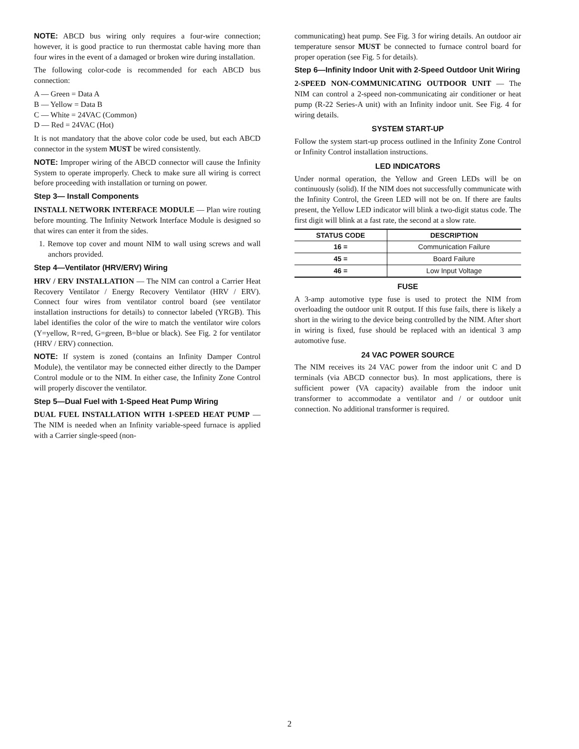NOTE: ABCD bus wiring only requires a four-wire connection; however, it is good practice to run thermostat cable having more than four wires in the event of a damaged or broken wire during installation.
The following color-code is recommended for each ABCD bus connection:
A — Green = Data A
B — Yellow = Data B
C — White = 24VAC (Common)
D — Red = 24VAC (Hot)
It is not mandatory that the above color code be used, but each ABCD connector in the system MUST be wired consistently.
NOTE: Improper wiring of the ABCD connector will cause the Infinity System to operate improperly. Check to make sure all wiring is correct before proceeding with installation or turning on power.
Step 3— Install Components
INSTALL NETWORK INTERFACE MODULE — Plan wire routing before mounting. The Infinity Network Interface Module is designed so that wires can enter it from the sides.
1. Remove top cover and mount NIM to wall using screws and wall anchors provided.
Step 4—Ventilator (HRV/ERV) Wiring
HRV / ERV INSTALLATION — The NIM can control a Carrier Heat Recovery Ventilator / Energy Recovery Ventilator (HRV / ERV). Connect four wires from ventilator control board (see ventilator installation instructions for details) to connector labeled (YRGB). This label identifies the color of the wire to match the ventilator wire colors (Y=yellow, R=red, G=green, B=blue or black). See Fig. 2 for ventilator (HRV / ERV) connection.
NOTE: If system is zoned (contains an Infinity Damper Control Module), the ventilator may be connected either directly to the Damper Control module or to the NIM. In either case, the Infinity Zone Control will properly discover the ventilator.
Step 5—Dual Fuel with 1-Speed Heat Pump Wiring
DUAL FUEL INSTALLATION WITH 1-SPEED HEAT PUMP — The NIM is needed when an Infinity variable-speed furnace is applied with a Carrier single-speed (non-
communicating) heat pump. See Fig. 3 for wiring details. An outdoor air temperature sensor MUST be connected to furnace control board for proper operation (see Fig. 5 for details).
Step 6—Infinity Indoor Unit with 2-Speed Outdoor Unit Wiring
2-SPEED NON-COMMUNICATING OUTDOOR UNIT — The NIM can control a 2-speed non-communicating air conditioner or heat pump (R-22 Series-A unit) with an Infinity indoor unit. See Fig. 4 for wiring details.
SYSTEM START-UP
Follow the system start-up process outlined in the Infinity Zone Control or Infinity Control installation instructions.
LED INDICATORS
Under normal operation, the Yellow and Green LEDs will be on continuously (solid). If the NIM does not successfully communicate with the Infinity Control, the Green LED will not be on. If there are faults present, the Yellow LED indicator will blink a two-digit status code. The first digit will blink at a fast rate, the second at a slow rate.
| STATUS CODE | DESCRIPTION |
| --- | --- |
| 16 = | Communication Failure |
| 45 = | Board Failure |
| 46 = | Low Input Voltage |
FUSE
A 3-amp automotive type fuse is used to protect the NIM from overloading the outdoor unit R output. If this fuse fails, there is likely a short in the wiring to the device being controlled by the NIM. After short in wiring is fixed, fuse should be replaced with an identical 3 amp automotive fuse.
24 VAC POWER SOURCE
The NIM receives its 24 VAC power from the indoor unit C and D terminals (via ABCD connector bus). In most applications, there is sufficient power (VA capacity) available from the indoor unit transformer to accommodate a ventilator and / or outdoor unit connection. No additional transformer is required.
2